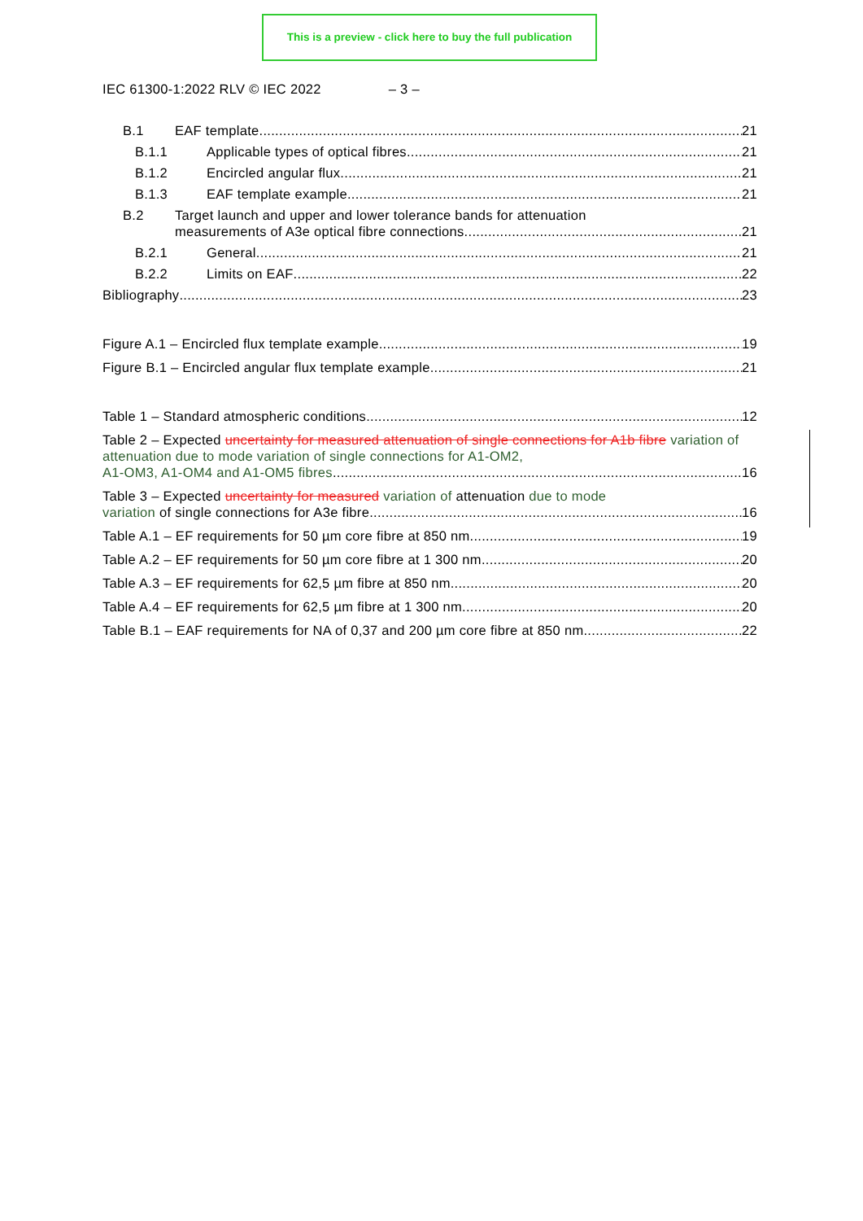This is a preview - click here to buy the full publication
IEC 61300-1:2022 RLV © IEC 2022 – 3 –
B.1 EAF template 21
B.1.1 Applicable types of optical fibres 21
B.1.2 Encircled angular flux 21
B.1.3 EAF template example 21
B.2 Target launch and upper and lower tolerance bands for attenuation
measurements of A3e optical fibre connections 21
B.2.1 General 21
B.2.2 Limits on EAF 22
Bibliography 23
Figure A.1 – Encircled flux template example 19
Figure B.1 – Encircled angular flux template example 21
Table 1 – Standard atmospheric conditions 12
Table 2 – Expected uncertainty for measured attenuation of single connections for A1b fibre variation of attenuation due to mode variation of single connections for A1-OM2,
A1-OM3, A1-OM4 and A1-OM5 fibres 16
Table 3 – Expected uncertainty for measured variation of attenuation due to mode
variation of single connections for A3e fibre 16
Table A.1 – EF requirements for 50 µm core fibre at 850 nm 19
Table A.2 – EF requirements for 50 µm core fibre at 1 300 nm 20
Table A.3 – EF requirements for 62,5 µm fibre at 850 nm 20
Table A.4 – EF requirements for 62,5 µm fibre at 1 300 nm 20
Table B.1 – EAF requirements for NA of 0,37 and 200 µm core fibre at 850 nm 22